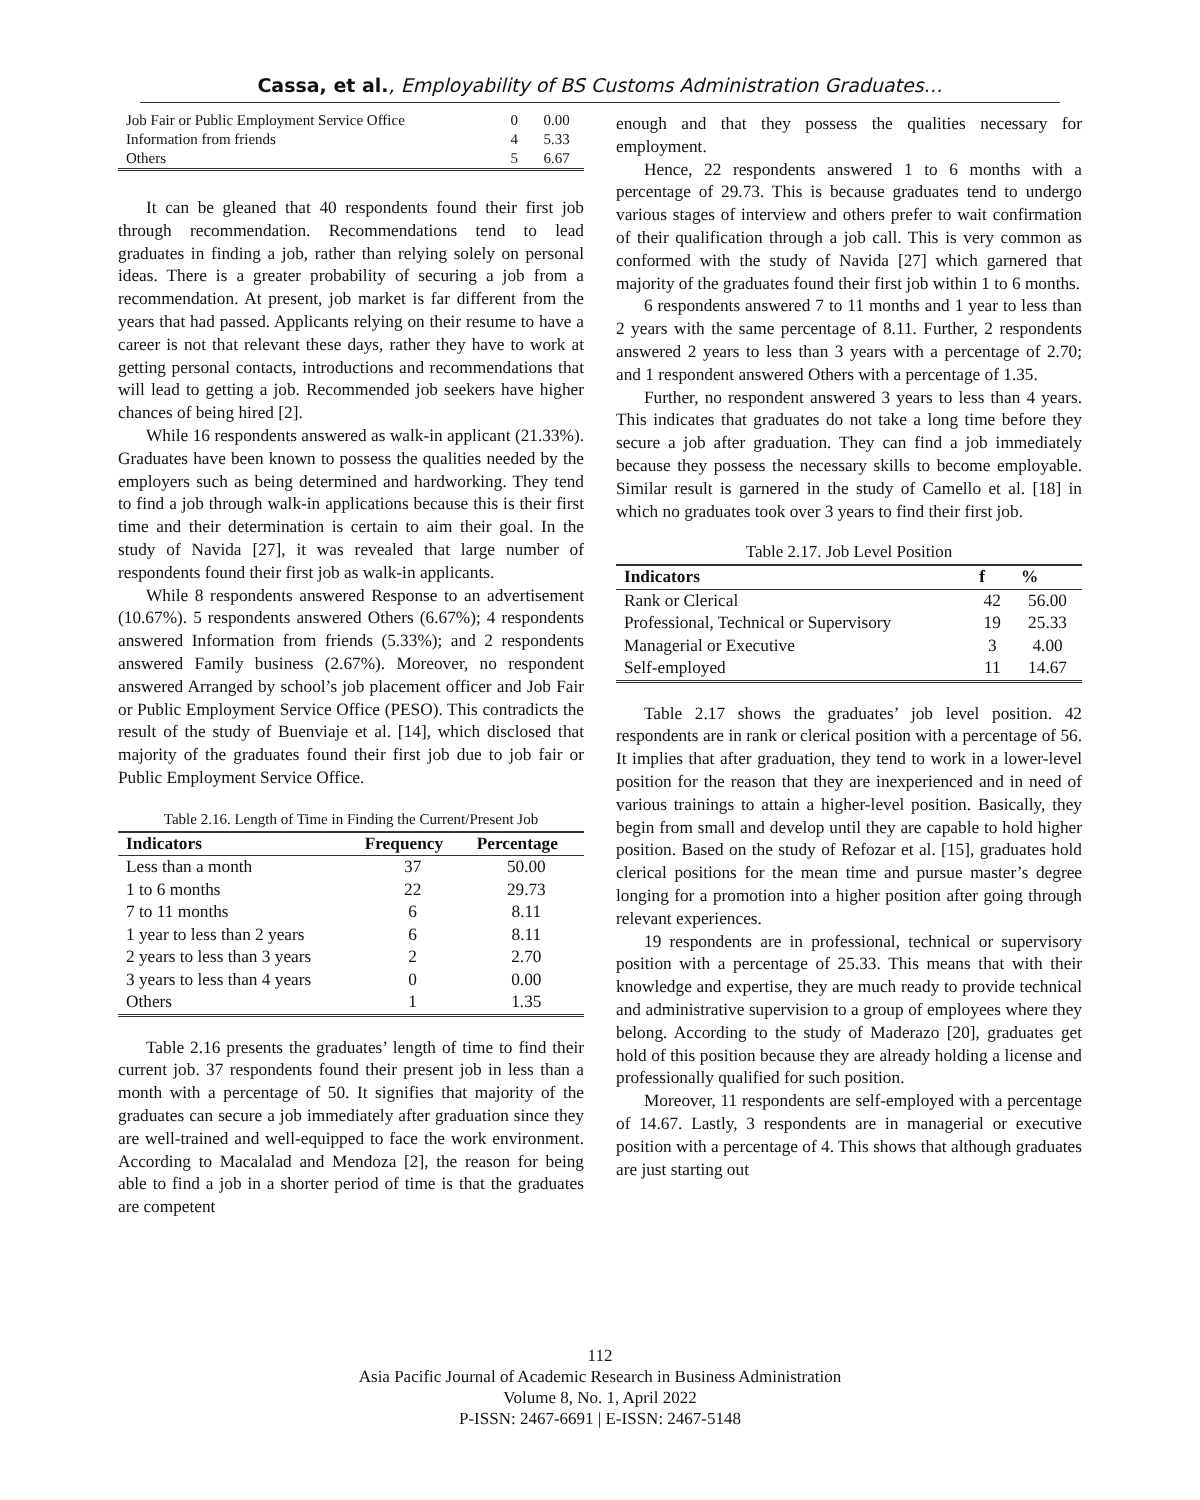Cassa, et al., Employability of BS Customs Administration Graduates…
| Job Fair or Public Employment Service Office | 0 | 0.00 |
| Information from friends | 4 | 5.33 |
| Others | 5 | 6.67 |
It can be gleaned that 40 respondents found their first job through recommendation. Recommendations tend to lead graduates in finding a job, rather than relying solely on personal ideas. There is a greater probability of securing a job from a recommendation. At present, job market is far different from the years that had passed. Applicants relying on their resume to have a career is not that relevant these days, rather they have to work at getting personal contacts, introductions and recommendations that will lead to getting a job. Recommended job seekers have higher chances of being hired [2].
While 16 respondents answered as walk-in applicant (21.33%). Graduates have been known to possess the qualities needed by the employers such as being determined and hardworking. They tend to find a job through walk-in applications because this is their first time and their determination is certain to aim their goal. In the study of Navida [27], it was revealed that large number of respondents found their first job as walk-in applicants.
While 8 respondents answered Response to an advertisement (10.67%). 5 respondents answered Others (6.67%); 4 respondents answered Information from friends (5.33%); and 2 respondents answered Family business (2.67%). Moreover, no respondent answered Arranged by school’s job placement officer and Job Fair or Public Employment Service Office (PESO). This contradicts the result of the study of Buenviaje et al. [14], which disclosed that majority of the graduates found their first job due to job fair or Public Employment Service Office.
Table 2.16. Length of Time in Finding the Current/Present Job
| Indicators | Frequency | Percentage |
| --- | --- | --- |
| Less than a month | 37 | 50.00 |
| 1 to 6 months | 22 | 29.73 |
| 7 to 11 months | 6 | 8.11 |
| 1 year to less than 2 years | 6 | 8.11 |
| 2 years to less than 3 years | 2 | 2.70 |
| 3 years to less than 4 years | 0 | 0.00 |
| Others | 1 | 1.35 |
Table 2.16 presents the graduates’ length of time to find their current job. 37 respondents found their present job in less than a month with a percentage of 50. It signifies that majority of the graduates can secure a job immediately after graduation since they are well-trained and well-equipped to face the work environment. According to Macalalad and Mendoza [2], the reason for being able to find a job in a shorter period of time is that the graduates are competent
enough and that they possess the qualities necessary for employment.
Hence, 22 respondents answered 1 to 6 months with a percentage of 29.73. This is because graduates tend to undergo various stages of interview and others prefer to wait confirmation of their qualification through a job call. This is very common as conformed with the study of Navida [27] which garnered that majority of the graduates found their first job within 1 to 6 months.
6 respondents answered 7 to 11 months and 1 year to less than 2 years with the same percentage of 8.11. Further, 2 respondents answered 2 years to less than 3 years with a percentage of 2.70; and 1 respondent answered Others with a percentage of 1.35.
Further, no respondent answered 3 years to less than 4 years. This indicates that graduates do not take a long time before they secure a job after graduation. They can find a job immediately because they possess the necessary skills to become employable. Similar result is garnered in the study of Camello et al. [18] in which no graduates took over 3 years to find their first job.
Table 2.17. Job Level Position
| Indicators | f | % |
| --- | --- | --- |
| Rank or Clerical | 42 | 56.00 |
| Professional, Technical or Supervisory | 19 | 25.33 |
| Managerial or Executive | 3 | 4.00 |
| Self-employed | 11 | 14.67 |
Table 2.17 shows the graduates’ job level position. 42 respondents are in rank or clerical position with a percentage of 56. It implies that after graduation, they tend to work in a lower-level position for the reason that they are inexperienced and in need of various trainings to attain a higher-level position. Basically, they begin from small and develop until they are capable to hold higher position. Based on the study of Refozar et al. [15], graduates hold clerical positions for the mean time and pursue master’s degree longing for a promotion into a higher position after going through relevant experiences.
19 respondents are in professional, technical or supervisory position with a percentage of 25.33. This means that with their knowledge and expertise, they are much ready to provide technical and administrative supervision to a group of employees where they belong. According to the study of Maderazo [20], graduates get hold of this position because they are already holding a license and professionally qualified for such position.
Moreover, 11 respondents are self-employed with a percentage of 14.67. Lastly, 3 respondents are in managerial or executive position with a percentage of 4. This shows that although graduates are just starting out
112
Asia Pacific Journal of Academic Research in Business Administration
Volume 8, No. 1, April 2022
P-ISSN: 2467-6691 | E-ISSN: 2467-5148